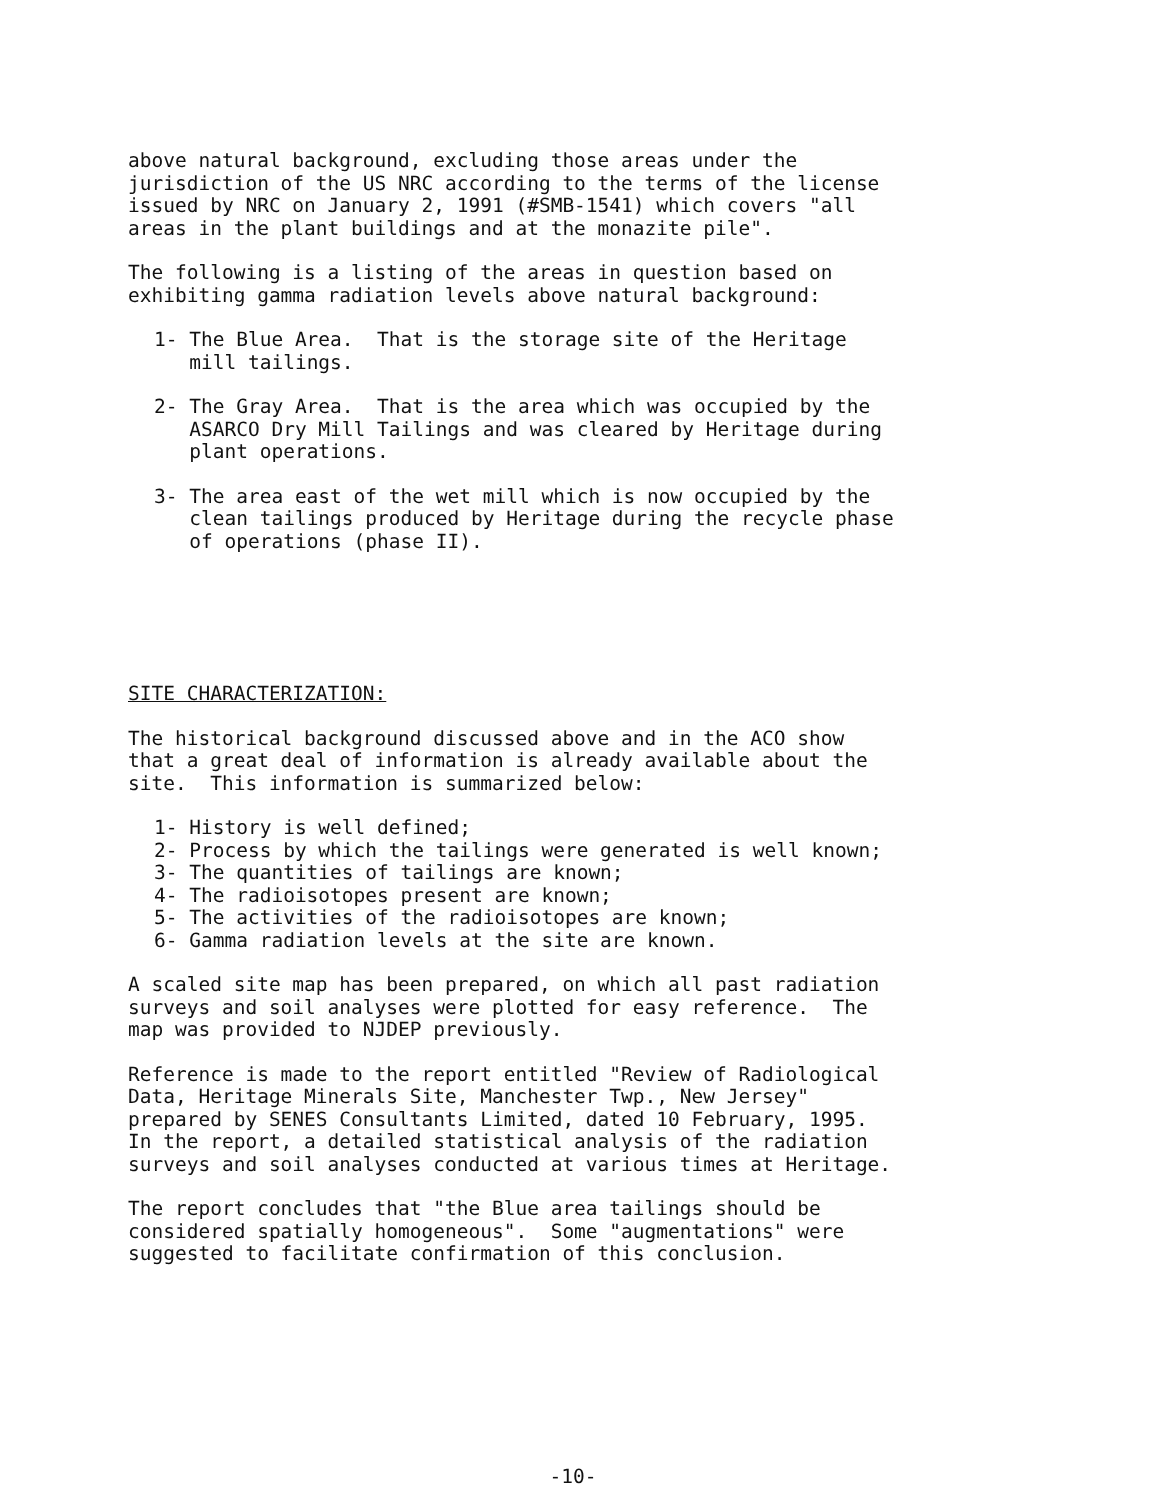above natural background, excluding those areas under the jurisdiction of the US NRC according to the terms of the license issued by NRC on January 2, 1991 (#SMB-1541) which covers "all areas in the plant buildings and at the monazite pile".
The following is a listing of the areas in question based on exhibiting gamma radiation levels above natural background:
1- The Blue Area. That is the storage site of the Heritage mill tailings.
2- The Gray Area. That is the area which was occupied by the ASARCO Dry Mill Tailings and was cleared by Heritage during plant operations.
3- The area east of the wet mill which is now occupied by the clean tailings produced by Heritage during the recycle phase of operations (phase II).
SITE CHARACTERIZATION:
The historical background discussed above and in the ACO show that a great deal of information is already available about the site. This information is summarized below:
1- History is well defined; 2- Process by which the tailings were generated is well known; 3- The quantities of tailings are known; 4- The radioisotopes present are known; 5- The activities of the radioisotopes are known; 6- Gamma radiation levels at the site are known.
A scaled site map has been prepared, on which all past radiation surveys and soil analyses were plotted for easy reference. The map was provided to NJDEP previously.
Reference is made to the report entitled "Review of Radiological Data, Heritage Minerals Site, Manchester Twp., New Jersey" prepared by SENES Consultants Limited, dated 10 February, 1995. In the report, a detailed statistical analysis of the radiation surveys and soil analyses conducted at various times at Heritage.
The report concludes that "the Blue area tailings should be considered spatially homogeneous". Some "augmentations" were suggested to facilitate confirmation of this conclusion.
-10-